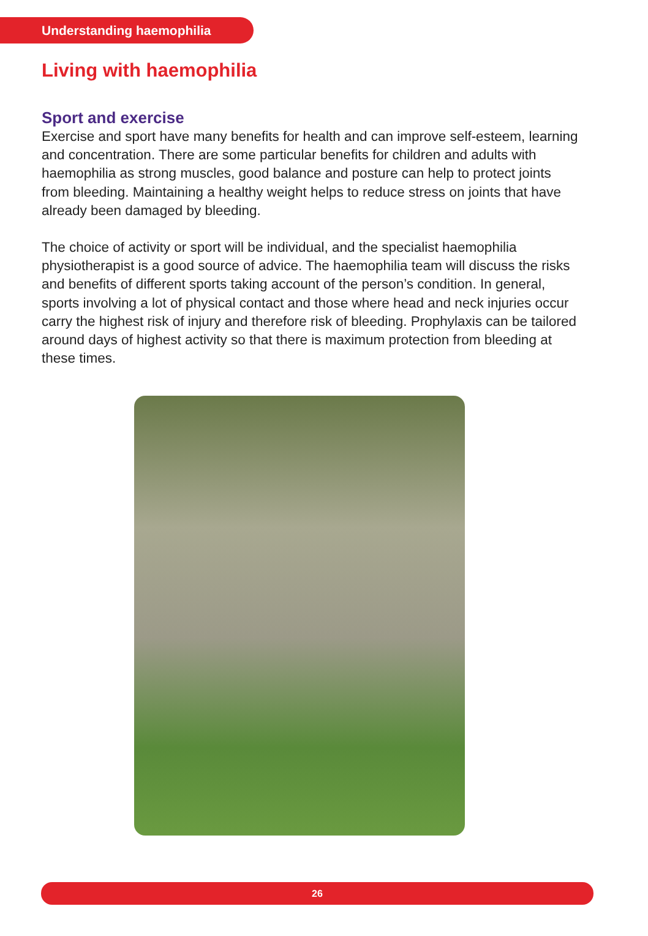Understanding haemophilia
Living with haemophilia
Sport and exercise
Exercise and sport have many benefits for health and can improve self-esteem, learning and concentration. There are some particular benefits for children and adults with haemophilia as strong muscles, good balance and posture can help to protect joints from bleeding. Maintaining a healthy weight helps to reduce stress on joints that have already been damaged by bleeding.
The choice of activity or sport will be individual, and the specialist haemophilia physiotherapist is a good source of advice. The haemophilia team will discuss the risks and benefits of different sports taking account of the person’s condition. In general, sports involving a lot of physical contact and those where head and neck injuries occur carry the highest risk of injury and therefore risk of bleeding. Prophylaxis can be tailored around days of highest activity so that there is maximum protection from bleeding at these times.
26